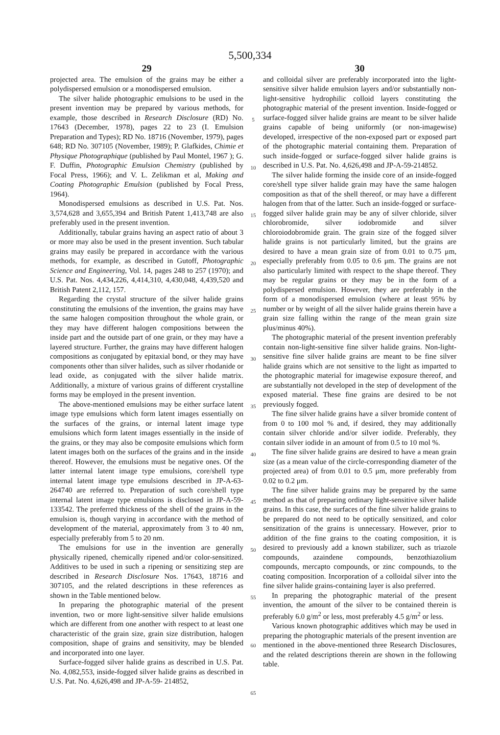5,500,334
29
projected area. The emulsion of the grains may be either a polydispersed emulsion or a monodispersed emulsion.
The silver halide photographic emulsions to be used in the present invention may be prepared by various methods, for example, those described in Research Disclosure (RD) No. 17643 (December, 1978), pages 22 to 23 (I. Emulsion Preparation and Types); RD No. 18716 (November, 1979), pages 648; RD No. 307105 (November, 1989); P. Glafkides, Chimie et Physique Photographique (published by Paul Montel, 1967 ); G. F. Duffin, Photographic Emulsion Chemistry (published by Focal Press, 1966); and V. L. Zelikman et al, Making and Coating Photographic Emulsion (published by Focal Press, 1964).
Monodispersed emulsions as described in U.S. Pat. Nos. 3,574,628 and 3,655,394 and British Patent 1,413,748 are also preferably used in the present invention.
Additionally, tabular grains having an aspect ratio of about 3 or more may also be used in the present invention. Such tabular grains may easily be prepared in accordance with the various methods, for example, as described in Gutoff, Photographic Science and Engineering, Vol. 14, pages 248 to 257 (1970); and U.S. Pat. Nos. 4,434,226, 4,414,310, 4,430,048, 4,439,520 and British Patent 2,112, 157.
Regarding the crystal structure of the silver halide grains constituting the emulsions of the invention, the grains may have the same halogen composition throughout the whole grain, or they may have different halogen compositions between the inside part and the outside part of one grain, or they may have a layered structure. Further, the grains may have different halogen compositions as conjugated by epitaxial bond, or they may have components other than silver halides, such as silver rhodanide or lead oxide, as conjugated with the silver halide matrix. Additionally, a mixture of various grains of different crystalline forms may be employed in the present invention.
The above-mentioned emulsions may be either surface latent image type emulsions which form latent images essentially on the surfaces of the grains, or internal latent image type emulsions which form latent images essentially in the inside of the grains, or they may also be composite emulsions which form latent images both on the surfaces of the grains and in the inside thereof. However, the emulsions must be negative ones. Of the latter internal latent image type emulsions, core/shell type internal latent image type emulsions described in JP-A-63-264740 are referred to. Preparation of such core/shell type internal latent image type emulsions is disclosed in JP-A-59-133542. The preferred thickness of the shell of the grains in the emulsion is, though varying in accordance with the method of development of the material, approximately from 3 to 40 nm, especially preferably from 5 to 20 nm.
The emulsions for use in the invention are generally physically ripened, chemically ripened and/or color-sensitized. Additives to be used in such a ripening or sensitizing step are described in Research Disclosure Nos. 17643, 18716 and 307105, and the related descriptions in these references as shown in the Table mentioned below.
In preparing the photographic material of the present invention, two or more light-sensitive silver halide emulsions which are different from one another with respect to at least one characteristic of the grain size, grain size distribution, halogen composition, shape of grains and sensitivity, may be blended and incorporated into one layer.
Surface-fogged silver halide grains as described in U.S. Pat. No. 4,082,553, inside-fogged silver halide grains as described in U.S. Pat. No. 4,626,498 and JP-A-59- 214852,
5
10
15
20
25
30
35
40
45
50
55
60
65
30
and colloidal silver are preferably incorporated into the light-sensitive silver halide emulsion layers and/or substantially non-light-sensitive hydrophilic colloid layers constituting the photographic material of the present invention. Inside-fogged or surface-fogged silver halide grains are meant to be silver halide grains capable of being uniformly (or non-imagewise) developed, irrespective of the non-exposed part or exposed part of the photographic material containing them. Preparation of such inside-fogged or surface-fogged silver halide grains is described in U.S. Pat. No. 4,626,498 and JP-A-59-214852.
The silver halide forming the inside core of an inside-fogged core/shell type silver halide grain may have the same halogen composition as that of the shell thereof, or may have a different halogen from that of the latter. Such an inside-fogged or surface-fogged silver halide grain may be any of silver chloride, silver chlorobromide, silver iodobromide and silver chloroiodobromide grain. The grain size of the fogged silver halide grains is not particularly limited, but the grains are desired to have a mean grain size of from 0.01 to 0.75 μm, especially preferably from 0.05 to 0.6 μm. The grains are not also particularly limited with respect to the shape thereof. They may be regular grains or they may be in the form of a polydispersed emulsion. However, they are preferably in the form of a monodispersed emulsion (where at least 95% by number or by weight of all the silver halide grains therein have a grain size falling within the range of the mean grain size plus/minus 40%).
The photographic material of the present invention preferably contain non-light-sensitive fine silver halide grains. Non-light-sensitive fine silver halide grains are meant to be fine silver halide grains which are not sensitive to the light as imparted to the photographic material for imagewise exposure thereof, and are substantially not developed in the step of development of the exposed material. These fine grains are desired to be not previously fogged.
The fine silver halide grains have a silver bromide content of from 0 to 100 mol % and, if desired, they may additionally contain silver chloride and/or silver iodide. Preferably, they contain silver iodide in an amount of from 0.5 to 10 mol %.
The fine silver halide grains are desired to have a mean grain size (as a mean value of the circle-corresponding diameter of the projected area) of from 0.01 to 0.5 μm, more preferably from 0.02 to 0.2 μm.
The fine silver halide grains may be prepared by the same method as that of preparing ordinary light-sensitive silver halide grains. In this case, the surfaces of the fine silver halide grains to be prepared do not need to be optically sensitized, and color sensitization of the grains is unnecessary. However, prior to addition of the fine grains to the coating composition, it is desired to previously add a known stabilizer, such as triazole compounds, azaindene compounds, benzothiazolium compounds, mercapto compounds, or zinc compounds, to the coating composition. Incorporation of a colloidal silver into the fine silver halide grains-containing layer is also preferred.
In preparing the photographic material of the present invention, the amount of the silver to be contained therein is preferably 6.0 g/m<sup>2</sup> or less, most preferably 4.5 g/m<sup>2</sup> or less.
Various known photographic additives which may be used in preparing the photographic materials of the present invention are mentioned in the above-mentioned three Research Disclosures, and the related descriptions therein are shown in the following table.